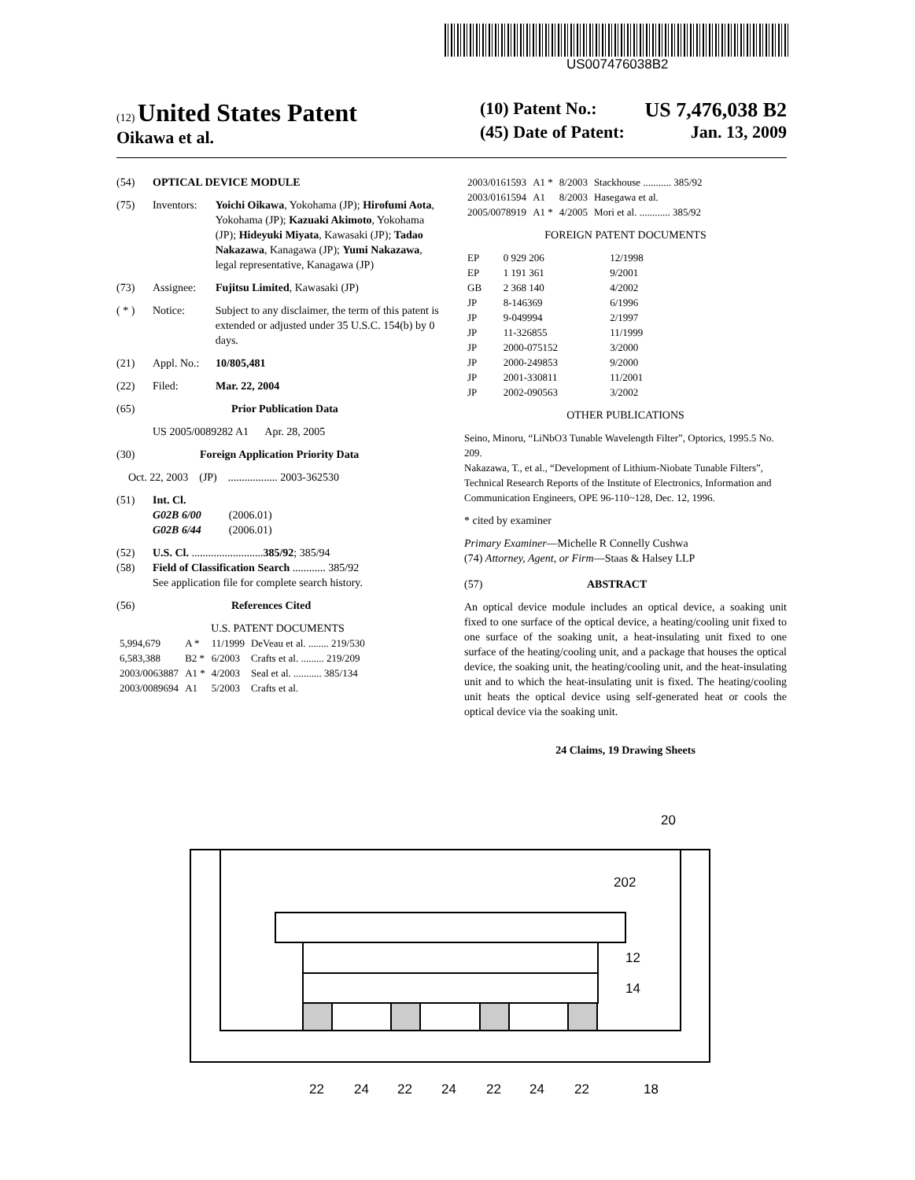US007476038B2
(12) United States Patent
Oikawa et al.
(10) Patent No.: US 7,476,038 B2
(45) Date of Patent: Jan. 13, 2009
(54) OPTICAL DEVICE MODULE
(75) Inventors: Yoichi Oikawa, Yokohama (JP); Hirofumi Aota, Yokohama (JP); Kazuaki Akimoto, Yokohama (JP); Hideyuki Miyata, Kawasaki (JP); Tadao Nakazawa, Kanagawa (JP); Yumi Nakazawa, legal representative, Kanagawa (JP)
(73) Assignee: Fujitsu Limited, Kawasaki (JP)
( * ) Notice: Subject to any disclaimer, the term of this patent is extended or adjusted under 35 U.S.C. 154(b) by 0 days.
(21) Appl. No.: 10/805,481
(22) Filed: Mar. 22, 2004
(65) Prior Publication Data
US 2005/0089282 A1 Apr. 28, 2005
(30) Foreign Application Priority Data
Oct. 22, 2003 (JP) .................. 2003-362530
(51) Int. Cl.
G02B 6/00 (2006.01)
G02B 6/44 (2006.01)
(52) U.S. Cl. .......................... 385/92; 385/94
(58) Field of Classification Search ............ 385/92
See application file for complete search history.
(56) References Cited
U.S. PATENT DOCUMENTS
| 5,994,679 | A * | 11/1999 | DeVeau et al. ........ 219/530 |
| 6,583,388 | B2 * | 6/2003 | Crafts et al. ......... 219/209 |
| 2003/0063887 | A1 * | 4/2003 | Seal et al. ........... 385/134 |
| 2003/0089694 | A1 | 5/2003 | Crafts et al. |
| 2003/0161593 | A1 * | 8/2003 | Stackhouse ........... 385/92 |
| 2003/0161594 | A1 | 8/2003 | Hasegawa et al. |
| 2005/0078919 | A1 * | 4/2005 | Mori et al. ............ 385/92 |
FOREIGN PATENT DOCUMENTS
| EP | 0 929 206 | 12/1998 |
| EP | 1 191 361 | 9/2001 |
| GB | 2 368 140 | 4/2002 |
| JP | 8-146369 | 6/1996 |
| JP | 9-049994 | 2/1997 |
| JP | 11-326855 | 11/1999 |
| JP | 2000-075152 | 3/2000 |
| JP | 2000-249853 | 9/2000 |
| JP | 2001-330811 | 11/2001 |
| JP | 2002-090563 | 3/2002 |
OTHER PUBLICATIONS
Seino, Minoru, “LiNbO3 Tunable Wavelength Filter”, Optorics, 1995.5 No. 209.
Nakazawa, T., et al., “Development of Lithium-Niobate Tunable Filters”, Technical Research Reports of the Institute of Electronics, Information and Communication Engineers, OPE 96-110~128, Dec. 12, 1996.
* cited by examiner
Primary Examiner—Michelle R Connelly Cushwa
(74) Attorney, Agent, or Firm—Staas & Halsey LLP
(57) ABSTRACT
An optical device module includes an optical device, a soaking unit fixed to one surface of the optical device, a heating/cooling unit fixed to one surface of the soaking unit, a heat-insulating unit fixed to one surface of the heating/cooling unit, and a package that houses the optical device, the soaking unit, the heating/cooling unit, and the heat-insulating unit and to which the heat-insulating unit is fixed. The heating/cooling unit heats the optical device using self-generated heat or cools the optical device via the soaking unit.
24 Claims, 19 Drawing Sheets
20
202
12
14
22
24
22
24
22
24
22
18